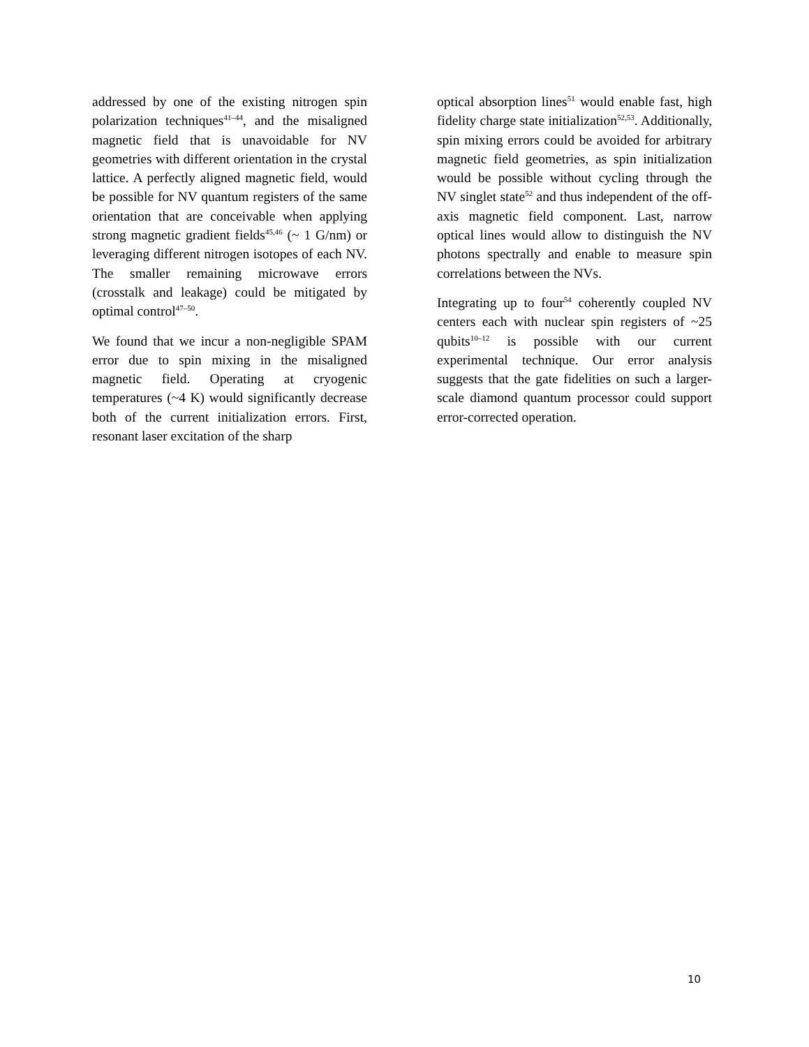addressed by one of the existing nitrogen spin polarization techniques<sup>41–44</sup>, and the misaligned magnetic field that is unavoidable for NV geometries with different orientation in the crystal lattice. A perfectly aligned magnetic field, would be possible for NV quantum registers of the same orientation that are conceivable when applying strong magnetic gradient fields<sup>45,46</sup> (~ 1 G/nm) or leveraging different nitrogen isotopes of each NV. The smaller remaining microwave errors (crosstalk and leakage) could be mitigated by optimal control<sup>47–50</sup>.
We found that we incur a non-negligible SPAM error due to spin mixing in the misaligned magnetic field. Operating at cryogenic temperatures (~4 K) would significantly decrease both of the current initialization errors. First, resonant laser excitation of the sharp
optical absorption lines<sup>51</sup> would enable fast, high fidelity charge state initialization<sup>52,53</sup>. Additionally, spin mixing errors could be avoided for arbitrary magnetic field geometries, as spin initialization would be possible without cycling through the NV singlet state<sup>52</sup> and thus independent of the off-axis magnetic field component. Last, narrow optical lines would allow to distinguish the NV photons spectrally and enable to measure spin correlations between the NVs.
Integrating up to four<sup>54</sup> coherently coupled NV centers each with nuclear spin registers of ~25 qubits<sup>10–12</sup> is possible with our current experimental technique. Our error analysis suggests that the gate fidelities on such a larger-scale diamond quantum processor could support error-corrected operation.
10